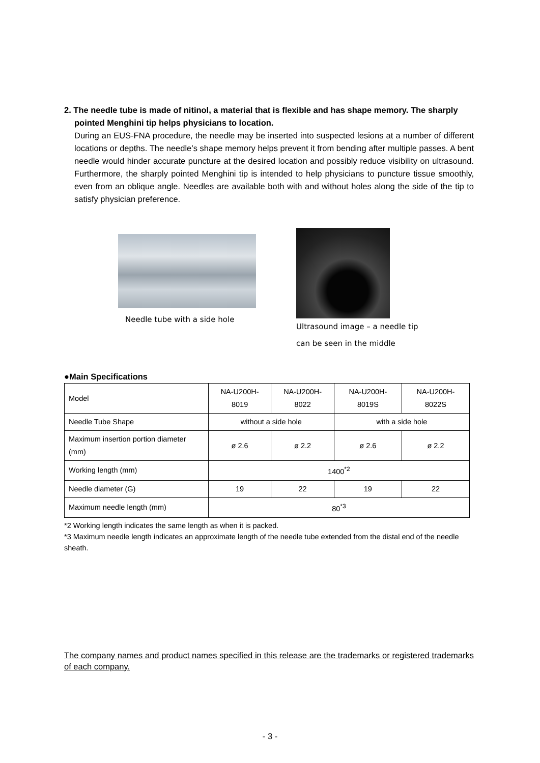2. The needle tube is made of nitinol, a material that is flexible and has shape memory. The sharply pointed Menghini tip helps physicians to location.
During an EUS-FNA procedure, the needle may be inserted into suspected lesions at a number of different locations or depths. The needle’s shape memory helps prevent it from bending after multiple passes. A bent needle would hinder accurate puncture at the desired location and possibly reduce visibility on ultrasound. Furthermore, the sharply pointed Menghini tip is intended to help physicians to puncture tissue smoothly, even from an oblique angle. Needles are available both with and without holes along the side of the tip to satisfy physician preference.
Needle tube with a side hole
Ultrasound image – a needle tip
can be seen in the middle
●Main Specifications
| Model | NA-U200H-8019 | NA-U200H-8022 | NA-U200H-8019S | NA-U200H-8022S |
| Needle Tube Shape | without a side hole | | with a side hole | |
| Maximum insertion portion diameter (mm) | ø 2.6 | ø 2.2 | ø 2.6 | ø 2.2 |
| Working length (mm) | 1400<sup>*2</sup> | | | |
| Needle diameter (G) | 19 | 22 | 19 | 22 |
| Maximum needle length (mm) | 80<sup>*3</sup> | | | |
*2 Working length indicates the same length as when it is packed.
*3 Maximum needle length indicates an approximate length of the needle tube extended from the distal end of the needle sheath.
The company names and product names specified in this release are the trademarks or registered trademarks of each company.
- 3 -